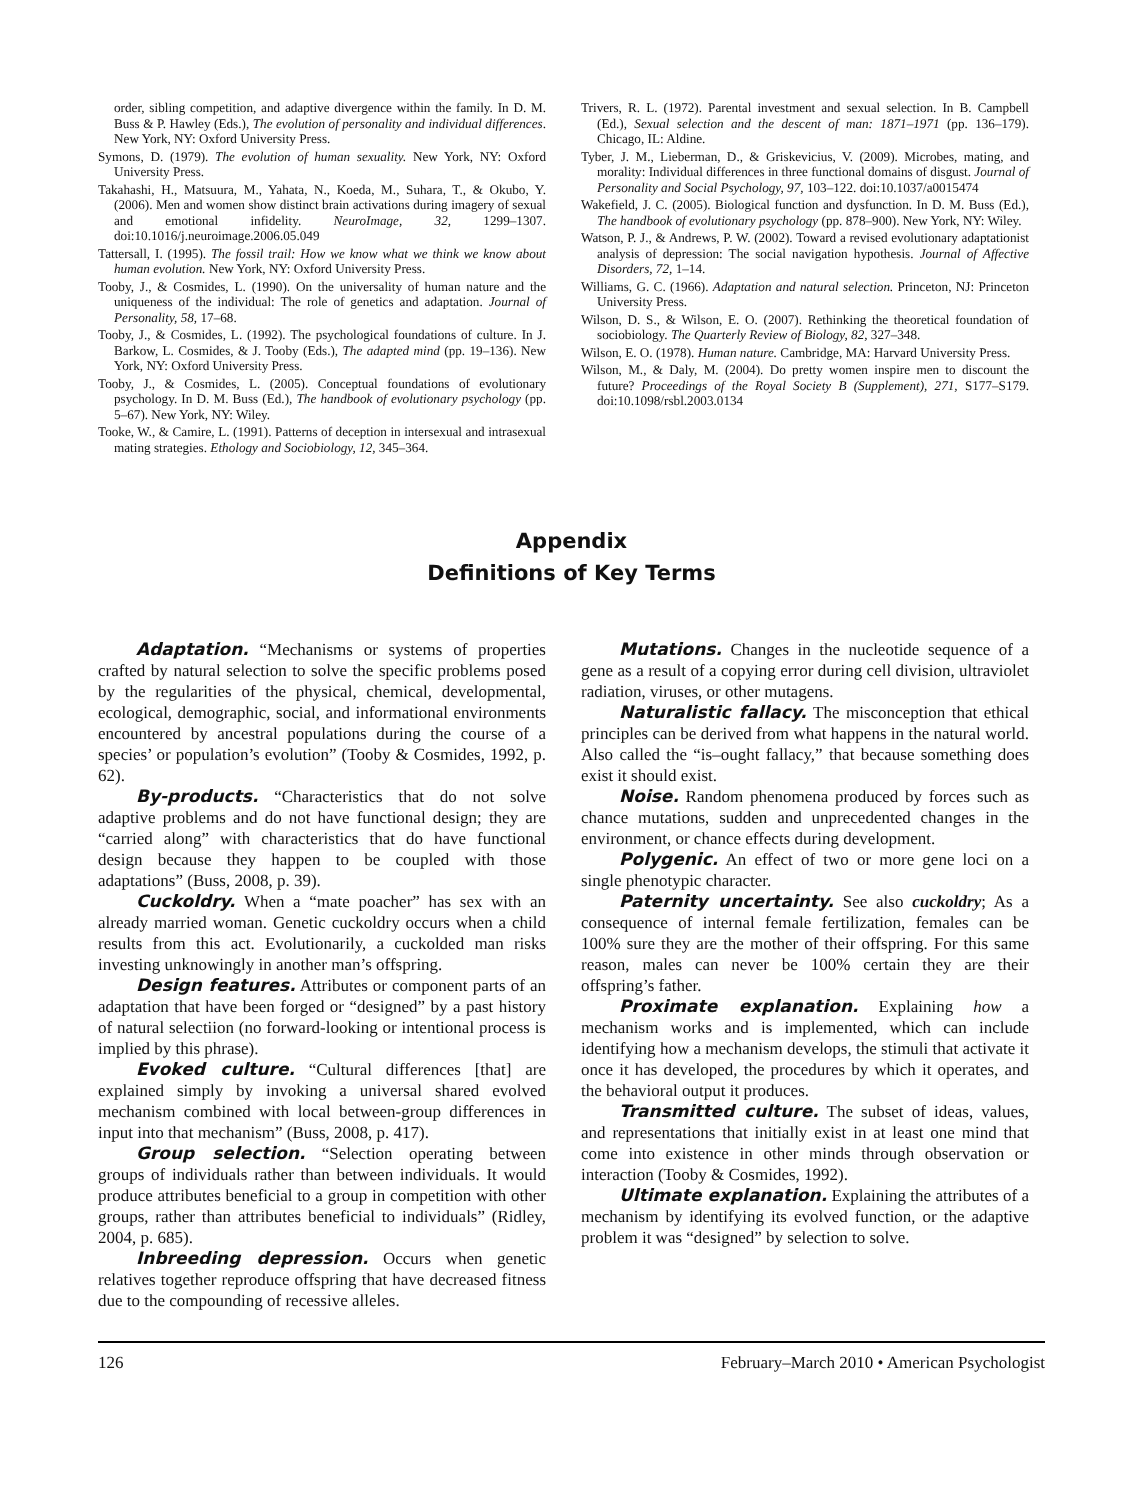order, sibling competition, and adaptive divergence within the family. In D. M. Buss & P. Hawley (Eds.), The evolution of personality and individual differences. New York, NY: Oxford University Press.
Symons, D. (1979). The evolution of human sexuality. New York, NY: Oxford University Press.
Takahashi, H., Matsuura, M., Yahata, N., Koeda, M., Suhara, T., & Okubo, Y. (2006). Men and women show distinct brain activations during imagery of sexual and emotional infidelity. NeuroImage, 32, 1299–1307. doi:10.1016/j.neuroimage.2006.05.049
Tattersall, I. (1995). The fossil trail: How we know what we think we know about human evolution. New York, NY: Oxford University Press.
Tooby, J., & Cosmides, L. (1990). On the universality of human nature and the uniqueness of the individual: The role of genetics and adaptation. Journal of Personality, 58, 17–68.
Tooby, J., & Cosmides, L. (1992). The psychological foundations of culture. In J. Barkow, L. Cosmides, & J. Tooby (Eds.), The adapted mind (pp. 19–136). New York, NY: Oxford University Press.
Tooby, J., & Cosmides, L. (2005). Conceptual foundations of evolutionary psychology. In D. M. Buss (Ed.), The handbook of evolutionary psychology (pp. 5–67). New York, NY: Wiley.
Tooke, W., & Camire, L. (1991). Patterns of deception in intersexual and intrasexual mating strategies. Ethology and Sociobiology, 12, 345–364.
Trivers, R. L. (1972). Parental investment and sexual selection. In B. Campbell (Ed.), Sexual selection and the descent of man: 1871–1971 (pp. 136–179). Chicago, IL: Aldine.
Tyber, J. M., Lieberman, D., & Griskevicius, V. (2009). Microbes, mating, and morality: Individual differences in three functional domains of disgust. Journal of Personality and Social Psychology, 97, 103–122. doi:10.1037/a0015474
Wakefield, J. C. (2005). Biological function and dysfunction. In D. M. Buss (Ed.), The handbook of evolutionary psychology (pp. 878–900). New York, NY: Wiley.
Watson, P. J., & Andrews, P. W. (2002). Toward a revised evolutionary adaptationist analysis of depression: The social navigation hypothesis. Journal of Affective Disorders, 72, 1–14.
Williams, G. C. (1966). Adaptation and natural selection. Princeton, NJ: Princeton University Press.
Wilson, D. S., & Wilson, E. O. (2007). Rethinking the theoretical foundation of sociobiology. The Quarterly Review of Biology, 82, 327–348.
Wilson, E. O. (1978). Human nature. Cambridge, MA: Harvard University Press.
Wilson, M., & Daly, M. (2004). Do pretty women inspire men to discount the future? Proceedings of the Royal Society B (Supplement), 271, S177–S179. doi:10.1098/rsbl.2003.0134
Appendix
Definitions of Key Terms
Adaptation. “Mechanisms or systems of properties crafted by natural selection to solve the specific problems posed by the regularities of the physical, chemical, developmental, ecological, demographic, social, and informational environments encountered by ancestral populations during the course of a species’ or population’s evolution” (Tooby & Cosmides, 1992, p. 62).
By-products. “Characteristics that do not solve adaptive problems and do not have functional design; they are “carried along” with characteristics that do have functional design because they happen to be coupled with those adaptations” (Buss, 2008, p. 39).
Cuckoldry. When a “mate poacher” has sex with an already married woman. Genetic cuckoldry occurs when a child results from this act. Evolutionarily, a cuckolded man risks investing unknowingly in another man’s offspring.
Design features. Attributes or component parts of an adaptation that have been forged or “designed” by a past history of natural selectiion (no forward-looking or intentional process is implied by this phrase).
Evoked culture. “Cultural differences [that] are explained simply by invoking a universal shared evolved mechanism combined with local between-group differences in input into that mechanism” (Buss, 2008, p. 417).
Group selection. “Selection operating between groups of individuals rather than between individuals. It would produce attributes beneficial to a group in competition with other groups, rather than attributes beneficial to individuals” (Ridley, 2004, p. 685).
Inbreeding depression. Occurs when genetic relatives together reproduce offspring that have decreased fitness due to the compounding of recessive alleles.
Mutations. Changes in the nucleotide sequence of a gene as a result of a copying error during cell division, ultraviolet radiation, viruses, or other mutagens.
Naturalistic fallacy. The misconception that ethical principles can be derived from what happens in the natural world. Also called the “is–ought fallacy,” that because something does exist it should exist.
Noise. Random phenomena produced by forces such as chance mutations, sudden and unprecedented changes in the environment, or chance effects during development.
Polygenic. An effect of two or more gene loci on a single phenotypic character.
Paternity uncertainty. See also cuckoldry; As a consequence of internal female fertilization, females can be 100% sure they are the mother of their offspring. For this same reason, males can never be 100% certain they are their offspring’s father.
Proximate explanation. Explaining how a mechanism works and is implemented, which can include identifying how a mechanism develops, the stimuli that activate it once it has developed, the procedures by which it operates, and the behavioral output it produces.
Transmitted culture. The subset of ideas, values, and representations that initially exist in at least one mind that come into existence in other minds through observation or interaction (Tooby & Cosmides, 1992).
Ultimate explanation. Explaining the attributes of a mechanism by identifying its evolved function, or the adaptive problem it was “designed” by selection to solve.
126 February–March 2010 • American Psychologist